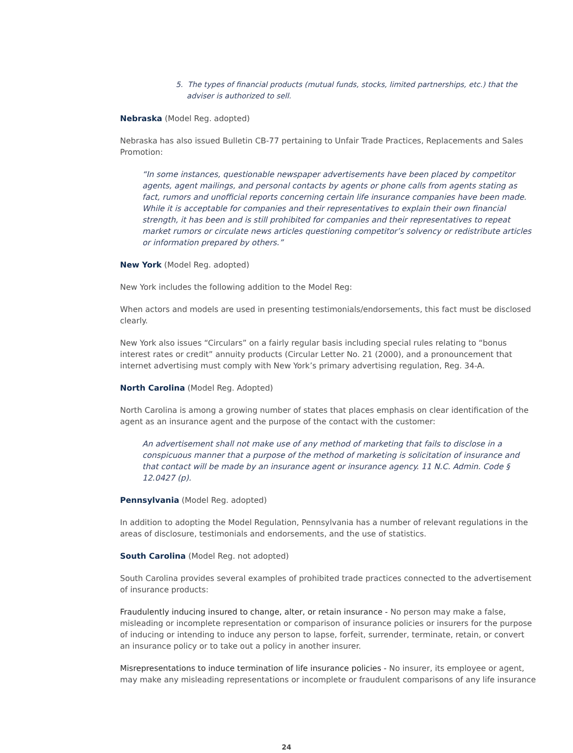5. The types of financial products (mutual funds, stocks, limited partnerships, etc.) that the adviser is authorized to sell.
Nebraska (Model Reg. adopted)
Nebraska has also issued Bulletin CB-77 pertaining to Unfair Trade Practices, Replacements and Sales Promotion:
“In some instances, questionable newspaper advertisements have been placed by competitor agents, agent mailings, and personal contacts by agents or phone calls from agents stating as fact, rumors and unofficial reports concerning certain life insurance companies have been made. While it is acceptable for companies and their representatives to explain their own financial strength, it has been and is still prohibited for companies and their representatives to repeat market rumors or circulate news articles questioning competitor’s solvency or redistribute articles or information prepared by others.”
New York (Model Reg. adopted)
New York includes the following addition to the Model Reg:
When actors and models are used in presenting testimonials/endorsements, this fact must be disclosed clearly.
New York also issues “Circulars” on a fairly regular basis including special rules relating to “bonus interest rates or credit” annuity products (Circular Letter No. 21 (2000), and a pronouncement that internet advertising must comply with New York’s primary advertising regulation, Reg. 34-A.
North Carolina (Model Reg. Adopted)
North Carolina is among a growing number of states that places emphasis on clear identification of the agent as an insurance agent and the purpose of the contact with the customer:
An advertisement shall not make use of any method of marketing that fails to disclose in a conspicuous manner that a purpose of the method of marketing is solicitation of insurance and that contact will be made by an insurance agent or insurance agency. 11 N.C. Admin. Code § 12.0427 (p).
Pennsylvania (Model Reg. adopted)
In addition to adopting the Model Regulation, Pennsylvania has a number of relevant regulations in the areas of disclosure, testimonials and endorsements, and the use of statistics.
South Carolina (Model Reg. not adopted)
South Carolina provides several examples of prohibited trade practices connected to the advertisement of insurance products:
Fraudulently inducing insured to change, alter, or retain insurance - No person may make a false, misleading or incomplete representation or comparison of insurance policies or insurers for the purpose of inducing or intending to induce any person to lapse, forfeit, surrender, terminate, retain, or convert an insurance policy or to take out a policy in another insurer.
Misrepresentations to induce termination of life insurance policies - No insurer, its employee or agent, may make any misleading representations or incomplete or fraudulent comparisons of any life insurance
24